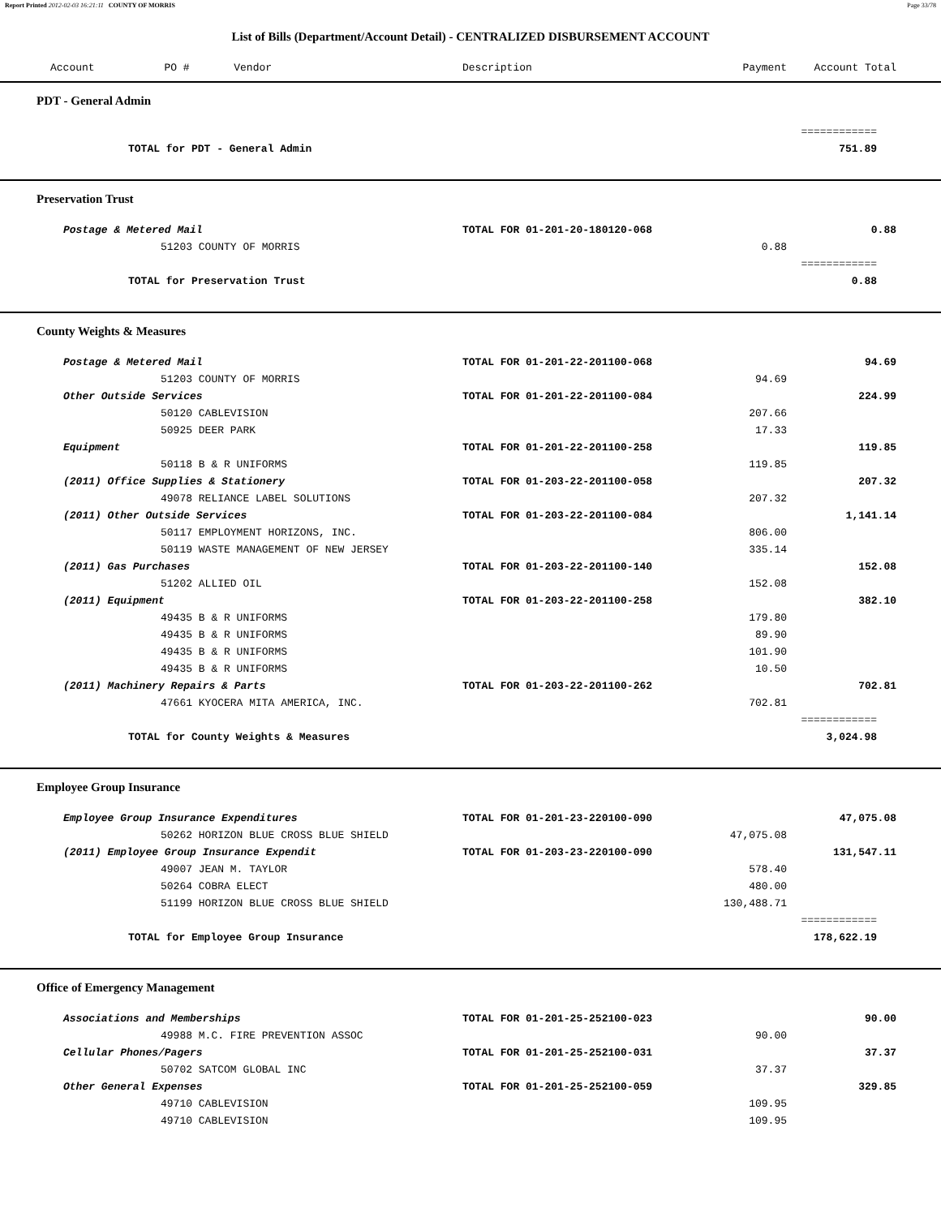Report Printed 2012-02-03 16:21:11 COUNTY OF MORRIS Page 33/78
List of Bills (Department/Account Detail) - CENTRALIZED DISBURSEMENT ACCOUNT
| Account PO # Vendor | Description | Payment | Account Total | |
| --- | --- | --- | --- | --- |
| PDT - General Admin | | | | |
| | | | ============ | |
| TOTAL for PDT - General Admin | | | 751.89 | |
| Preservation Trust | | | | |
| Postage & Metered Mail | TOTAL FOR 01-201-20-180120-068 | | 0.88 | |
| 51203 COUNTY OF MORRIS | | 0.88 | | |
| | | | ============ | |
| TOTAL for Preservation Trust | | | 0.88 | |
| County Weights & Measures | | | | |
| Postage & Metered Mail | TOTAL FOR 01-201-22-201100-068 | | 94.69 | |
| 51203 COUNTY OF MORRIS | | 94.69 | | |
| Other Outside Services | TOTAL FOR 01-201-22-201100-084 | | 224.99 | |
| 50120 CABLEVISION | | 207.66 | | |
| 50925 DEER PARK | | 17.33 | | |
| Equipment | TOTAL FOR 01-201-22-201100-258 | | 119.85 | |
| 50118 B & R UNIFORMS | | 119.85 | | |
| (2011) Office Supplies & Stationery | TOTAL FOR 01-203-22-201100-058 | | 207.32 | |
| 49078 RELIANCE LABEL SOLUTIONS | | 207.32 | | |
| (2011) Other Outside Services | TOTAL FOR 01-203-22-201100-084 | | 1,141.14 | |
| 50117 EMPLOYMENT HORIZONS, INC. | | 806.00 | | |
| 50119 WASTE MANAGEMENT OF NEW JERSEY | | 335.14 | | |
| (2011) Gas Purchases | TOTAL FOR 01-203-22-201100-140 | | 152.08 | |
| 51202 ALLIED OIL | | 152.08 | | |
| (2011) Equipment | TOTAL FOR 01-203-22-201100-258 | | 382.10 | |
| 49435 B & R UNIFORMS | | 179.80 | | |
| 49435 B & R UNIFORMS | | 89.90 | | |
| 49435 B & R UNIFORMS | | 101.90 | | |
| 49435 B & R UNIFORMS | | 10.50 | | |
| (2011) Machinery Repairs & Parts | TOTAL FOR 01-203-22-201100-262 | | 702.81 | |
| 47661 KYOCERA MITA AMERICA, INC. | | 702.81 | | |
| | | | ============ | |
| TOTAL for County Weights & Measures | | | 3,024.98 | |
| Employee Group Insurance | | | | |
| Employee Group Insurance Expenditures | TOTAL FOR 01-201-23-220100-090 | | 47,075.08 | |
| 50262 HORIZON BLUE CROSS BLUE SHIELD | | 47,075.08 | | |
| (2011) Employee Group Insurance Expendit | TOTAL FOR 01-203-23-220100-090 | | 131,547.11 | |
| 49007 JEAN M. TAYLOR | | 578.40 | | |
| 50264 COBRA ELECT | | 480.00 | | |
| 51199 HORIZON BLUE CROSS BLUE SHIELD | | 130,488.71 | | |
| | | | ============ | |
| TOTAL for Employee Group Insurance | | | 178,622.19 | |
| Office of Emergency Management | | | | |
| Associations and Memberships | TOTAL FOR 01-201-25-252100-023 | | 90.00 | |
| 49988 M.C. FIRE PREVENTION ASSOC | | 90.00 | | |
| Cellular Phones/Pagers | TOTAL FOR 01-201-25-252100-031 | | 37.37 | |
| 50702 SATCOM GLOBAL INC | | 37.37 | | |
| Other General Expenses | TOTAL FOR 01-201-25-252100-059 | | 329.85 | |
| 49710 CABLEVISION | | 109.95 | | |
| 49710 CABLEVISION | | 109.95 | | |